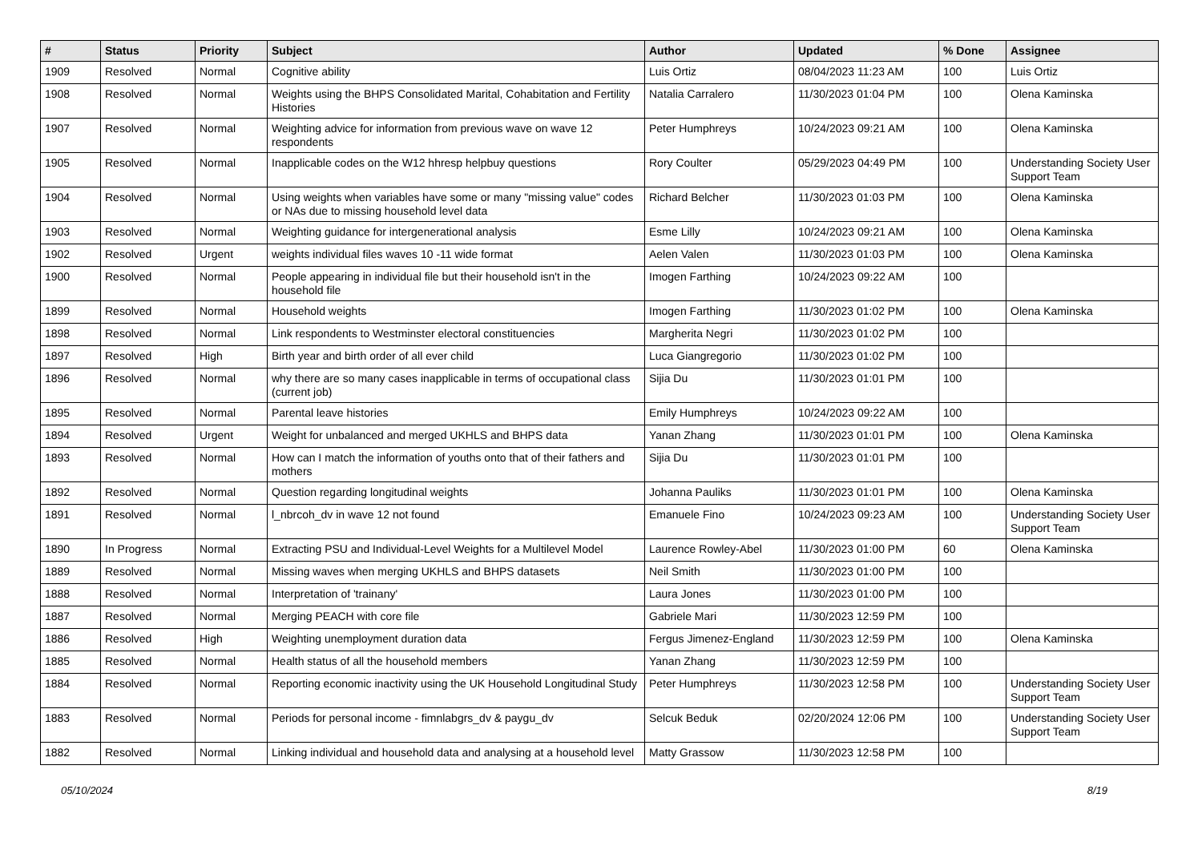| # | Status | Priority | Subject | Author | Updated | % Done | Assignee |
| --- | --- | --- | --- | --- | --- | --- | --- |
| 1909 | Resolved | Normal | Cognitive ability | Luis Ortiz | 08/04/2023 11:23 AM | 100 | Luis Ortiz |
| 1908 | Resolved | Normal | Weights using the BHPS Consolidated Marital, Cohabitation and Fertility Histories | Natalia Carralero | 11/30/2023 01:04 PM | 100 | Olena Kaminska |
| 1907 | Resolved | Normal | Weighting advice for information from previous wave on wave 12 respondents | Peter Humphreys | 10/24/2023 09:21 AM | 100 | Olena Kaminska |
| 1905 | Resolved | Normal | Inapplicable codes on the W12 hhresp helpbuy questions | Rory Coulter | 05/29/2023 04:49 PM | 100 | Understanding Society User Support Team |
| 1904 | Resolved | Normal | Using weights when variables have some or many "missing value" codes or NAs due to missing household level data | Richard Belcher | 11/30/2023 01:03 PM | 100 | Olena Kaminska |
| 1903 | Resolved | Normal | Weighting guidance for intergenerational analysis | Esme Lilly | 10/24/2023 09:21 AM | 100 | Olena Kaminska |
| 1902 | Resolved | Urgent | weights individual files waves 10 -11 wide format | Aelen Valen | 11/30/2023 01:03 PM | 100 | Olena Kaminska |
| 1900 | Resolved | Normal | People appearing in individual file but their household isn't in the household file | Imogen Farthing | 10/24/2023 09:22 AM | 100 | |
| 1899 | Resolved | Normal | Household weights | Imogen Farthing | 11/30/2023 01:02 PM | 100 | Olena Kaminska |
| 1898 | Resolved | Normal | Link respondents to Westminster electoral constituencies | Margherita Negri | 11/30/2023 01:02 PM | 100 | |
| 1897 | Resolved | High | Birth year and birth order of all ever child | Luca Giangregorio | 11/30/2023 01:02 PM | 100 | |
| 1896 | Resolved | Normal | why there are so many cases inapplicable in terms of occupational class (current job) | Sijia Du | 11/30/2023 01:01 PM | 100 | |
| 1895 | Resolved | Normal | Parental leave histories | Emily Humphreys | 10/24/2023 09:22 AM | 100 | |
| 1894 | Resolved | Urgent | Weight for unbalanced and merged UKHLS and BHPS data | Yanan Zhang | 11/30/2023 01:01 PM | 100 | Olena Kaminska |
| 1893 | Resolved | Normal | How can I match the information of youths onto that of their fathers and mothers | Sijia Du | 11/30/2023 01:01 PM | 100 | |
| 1892 | Resolved | Normal | Question regarding longitudinal weights | Johanna Pauliks | 11/30/2023 01:01 PM | 100 | Olena Kaminska |
| 1891 | Resolved | Normal | l_nbrcoh_dv in wave 12 not found | Emanuele Fino | 10/24/2023 09:23 AM | 100 | Understanding Society User Support Team |
| 1890 | In Progress | Normal | Extracting PSU and Individual-Level Weights for a Multilevel Model | Laurence Rowley-Abel | 11/30/2023 01:00 PM | 60 | Olena Kaminska |
| 1889 | Resolved | Normal | Missing waves when merging UKHLS and BHPS datasets | Neil Smith | 11/30/2023 01:00 PM | 100 | |
| 1888 | Resolved | Normal | Interpretation of 'trainany' | Laura Jones | 11/30/2023 01:00 PM | 100 | |
| 1887 | Resolved | Normal | Merging PEACH with core file | Gabriele Mari | 11/30/2023 12:59 PM | 100 | |
| 1886 | Resolved | High | Weighting unemployment duration data | Fergus Jimenez-England | 11/30/2023 12:59 PM | 100 | Olena Kaminska |
| 1885 | Resolved | Normal | Health status of all the household members | Yanan Zhang | 11/30/2023 12:59 PM | 100 | |
| 1884 | Resolved | Normal | Reporting economic inactivity using the UK Household Longitudinal Study | Peter Humphreys | 11/30/2023 12:58 PM | 100 | Understanding Society User Support Team |
| 1883 | Resolved | Normal | Periods for personal income - fimnlabgrs_dv & paygu_dv | Selcuk Beduk | 02/20/2024 12:06 PM | 100 | Understanding Society User Support Team |
| 1882 | Resolved | Normal | Linking individual and household data and analysing at a household level | Matty Grassow | 11/30/2023 12:58 PM | 100 | |
05/10/2024 8/19